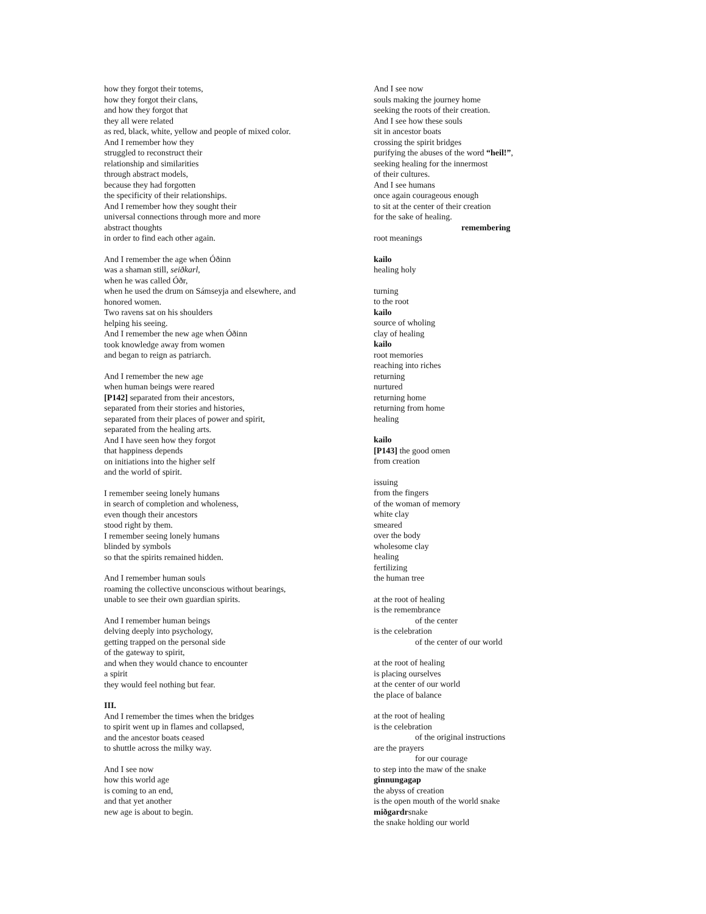how they forgot their totems,
how they forgot their clans,
and how they forgot that
they all were related
as red, black, white, yellow and people of mixed color.
And I remember how they
struggled to reconstruct their
relationship and similarities
through abstract models,
because they had forgotten
the specificity of their relationships.
And I remember how they sought their
universal connections through more and more
abstract thoughts
in order to find each other again.
And I remember the age when Óðinn
was a shaman still, seiðkarl,
when he was called Óðr,
when he used the drum on Sámseyja and elsewhere, and
honored women.
Two ravens sat on his shoulders
helping his seeing.
And I remember the new age when Óðinn
took knowledge away from women
and began to reign as patriarch.
And I remember the new age
when human beings were reared
[P142] separated from their ancestors,
separated from their stories and histories,
separated from their places of power and spirit,
separated from the healing arts.
And I have seen how they forgot
that happiness depends
on initiations into the higher self
and the world of spirit.
I remember seeing lonely humans
in search of completion and wholeness,
even though their ancestors
stood right by them.
I remember seeing lonely humans
blinded by symbols
so that the spirits remained hidden.
And I remember human souls
roaming the collective unconscious without bearings,
unable to see their own guardian spirits.
And I remember human beings
delving deeply into psychology,
getting trapped on the personal side
of the gateway to spirit,
and when they would chance to encounter
a spirit
they would feel nothing but fear.
III.
And I remember the times when the bridges
to spirit went up in flames and collapsed,
and the ancestor boats ceased
to shuttle across the milky way.
And I see now
how this world age
is coming to an end,
and that yet another
new age is about to begin.
And I see now
souls making the journey home
seeking the roots of their creation.
And I see how these souls
sit in ancestor boats
crossing the spirit bridges
purifying the abuses of the word “heil!”,
seeking healing for the innermost
of their cultures.
And I see humans
once again courageous enough
to sit at the center of their creation
for the sake of healing.
remembering
root meanings
kailo
healing holy
turning
to the root
kailo
source of wholing
clay of healing
kailo
root memories
reaching into riches
returning
nurtured
returning home
returning from home
healing
kailo
[P143] the good omen
from creation
issuing
from the fingers
of the woman of memory
white clay
smeared
over the body
wholesome clay
healing
fertilizing
the human tree
at the root of healing
is the remembrance
of the center
is the celebration
of the center of our world
at the root of healing
is placing ourselves
at the center of our world
the place of balance
at the root of healing
is the celebration
of the original instructions
are the prayers
for our courage
to step into the maw of the snake
ginnungagap
the abyss of creation
is the open mouth of the world snake
miðgardrsnake
the snake holding our world